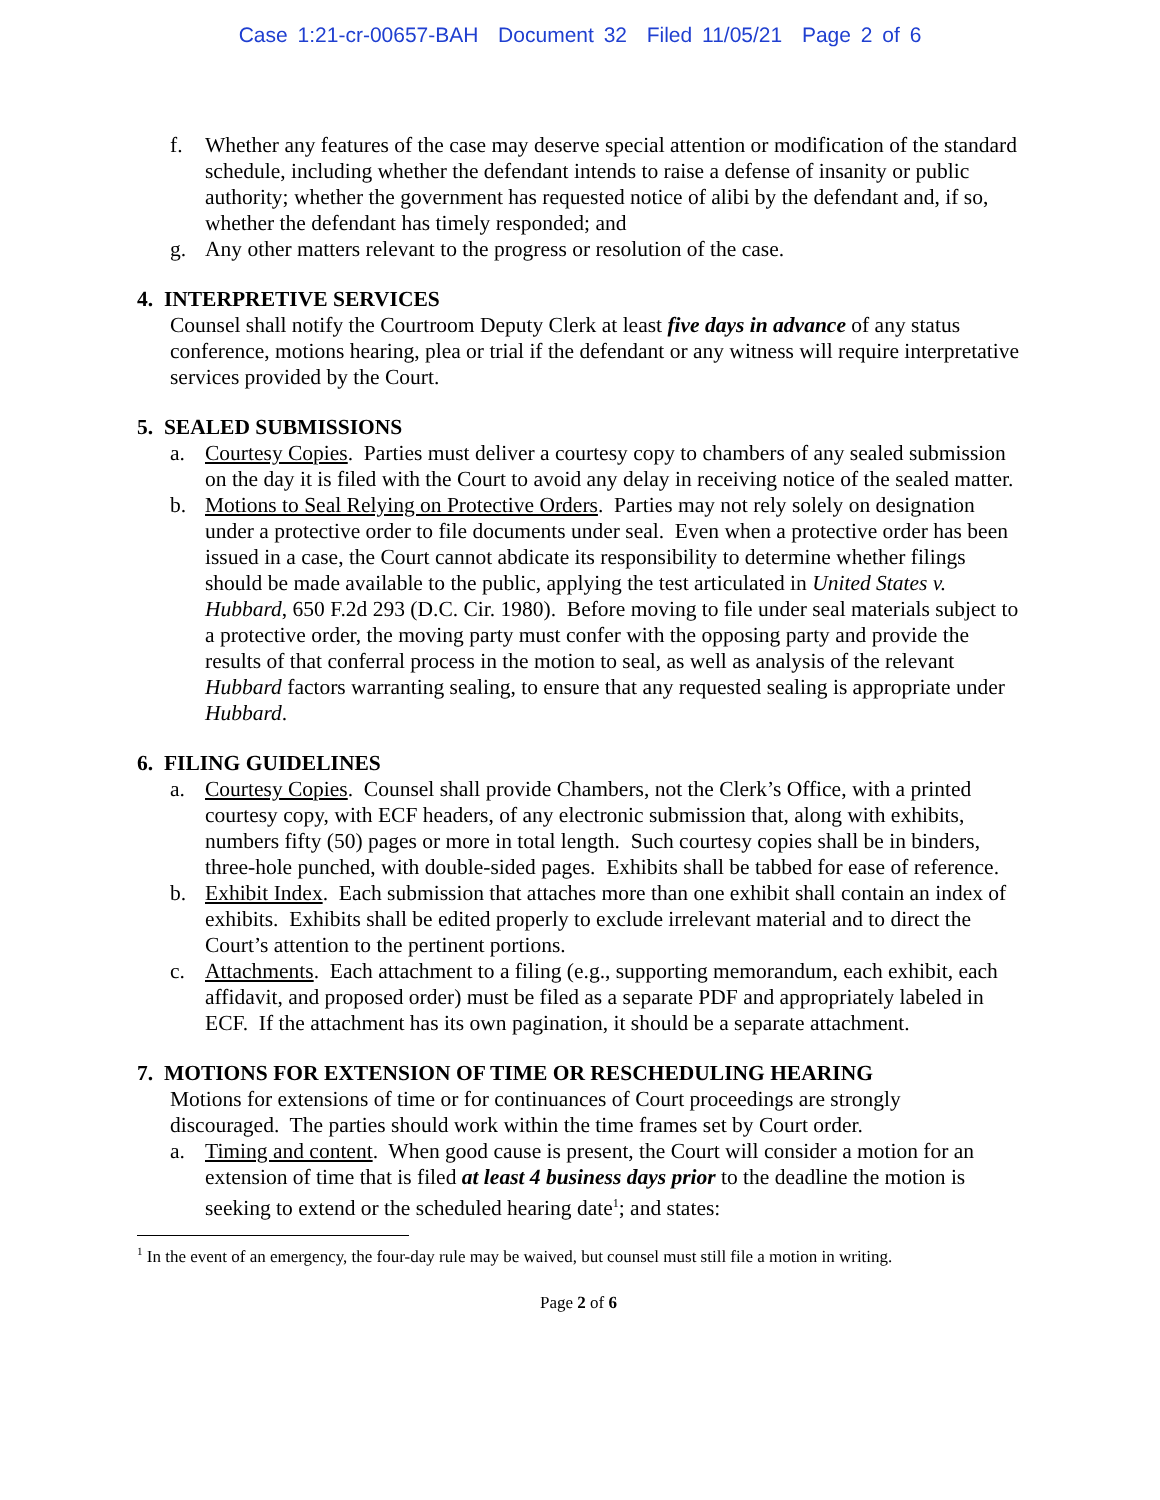Case 1:21-cr-00657-BAH Document 32 Filed 11/05/21 Page 2 of 6
f. Whether any features of the case may deserve special attention or modification of the standard schedule, including whether the defendant intends to raise a defense of insanity or public authority; whether the government has requested notice of alibi by the defendant and, if so, whether the defendant has timely responded; and
g. Any other matters relevant to the progress or resolution of the case.
4. INTERPRETIVE SERVICES
Counsel shall notify the Courtroom Deputy Clerk at least five days in advance of any status conference, motions hearing, plea or trial if the defendant or any witness will require interpretative services provided by the Court.
5. SEALED SUBMISSIONS
a. Courtesy Copies. Parties must deliver a courtesy copy to chambers of any sealed submission on the day it is filed with the Court to avoid any delay in receiving notice of the sealed matter.
b. Motions to Seal Relying on Protective Orders. Parties may not rely solely on designation under a protective order to file documents under seal. Even when a protective order has been issued in a case, the Court cannot abdicate its responsibility to determine whether filings should be made available to the public, applying the test articulated in United States v. Hubbard, 650 F.2d 293 (D.C. Cir. 1980). Before moving to file under seal materials subject to a protective order, the moving party must confer with the opposing party and provide the results of that conferral process in the motion to seal, as well as analysis of the relevant Hubbard factors warranting sealing, to ensure that any requested sealing is appropriate under Hubbard.
6. FILING GUIDELINES
a. Courtesy Copies. Counsel shall provide Chambers, not the Clerk’s Office, with a printed courtesy copy, with ECF headers, of any electronic submission that, along with exhibits, numbers fifty (50) pages or more in total length. Such courtesy copies shall be in binders, three-hole punched, with double-sided pages. Exhibits shall be tabbed for ease of reference.
b. Exhibit Index. Each submission that attaches more than one exhibit shall contain an index of exhibits. Exhibits shall be edited properly to exclude irrelevant material and to direct the Court’s attention to the pertinent portions.
c. Attachments. Each attachment to a filing (e.g., supporting memorandum, each exhibit, each affidavit, and proposed order) must be filed as a separate PDF and appropriately labeled in ECF. If the attachment has its own pagination, it should be a separate attachment.
7. MOTIONS FOR EXTENSION OF TIME OR RESCHEDULING HEARING
Motions for extensions of time or for continuances of Court proceedings are strongly discouraged. The parties should work within the time frames set by Court order.
a. Timing and content. When good cause is present, the Court will consider a motion for an extension of time that is filed at least 4 business days prior to the deadline the motion is seeking to extend or the scheduled hearing date<sup>1</sup>; and states:
<sup>1</sup> In the event of an emergency, the four-day rule may be waived, but counsel must still file a motion in writing.
Page 2 of 6